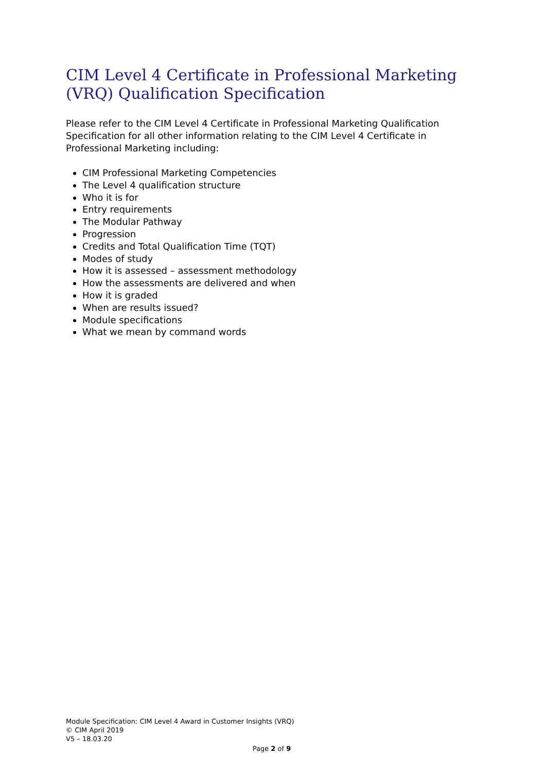CIM Level 4 Certificate in Professional Marketing (VRQ) Qualification Specification
Please refer to the CIM Level 4 Certificate in Professional Marketing Qualification Specification for all other information relating to the CIM Level 4 Certificate in Professional Marketing including:
CIM Professional Marketing Competencies
The Level 4 qualification structure
Who it is for
Entry requirements
The Modular Pathway
Progression
Credits and Total Qualification Time (TQT)
Modes of study
How it is assessed – assessment methodology
How the assessments are delivered and when
How it is graded
When are results issued?
Module specifications
What we mean by command words
Module Specification: CIM Level 4 Award in Customer Insights (VRQ)
© CIM April 2019
V5 – 18.03.20
Page 2 of 9